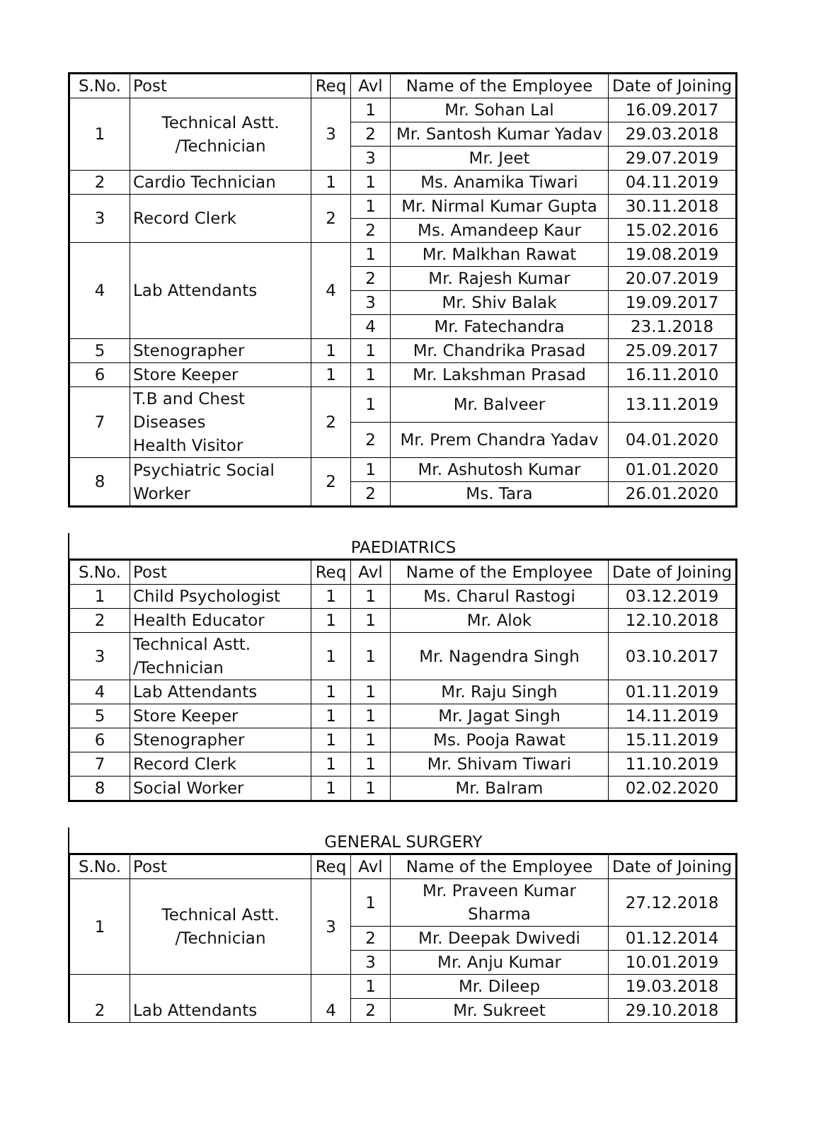| S.No. | Post | Req | Avl | Name of the Employee | Date of Joining |
| --- | --- | --- | --- | --- | --- |
| 1 | Technical Astt. /Technician | 3 | 1 | Mr. Sohan Lal | 16.09.2017 |
| | | | 2 | Mr. Santosh Kumar Yadav | 29.03.2018 |
| | | | 3 | Mr. Jeet | 29.07.2019 |
| 2 | Cardio Technician | 1 | 1 | Ms. Anamika Tiwari | 04.11.2019 |
| 3 | Record Clerk | 2 | 1 | Mr. Nirmal Kumar Gupta | 30.11.2018 |
| | | | 2 | Ms. Amandeep Kaur | 15.02.2016 |
| 4 | Lab Attendants | 4 | 1 | Mr. Malkhan Rawat | 19.08.2019 |
| | | | 2 | Mr. Rajesh Kumar | 20.07.2019 |
| | | | 3 | Mr. Shiv Balak | 19.09.2017 |
| | | | 4 | Mr. Fatechandra | 23.1.2018 |
| 5 | Stenographer | 1 | 1 | Mr. Chandrika Prasad | 25.09.2017 |
| 6 | Store Keeper | 1 | 1 | Mr. Lakshman Prasad | 16.11.2010 |
| 7 | T.B and Chest Diseases Health Visitor | 2 | 1 | Mr. Balveer | 13.11.2019 |
| | | | 2 | Mr. Prem Chandra Yadav | 04.01.2020 |
| 8 | Psychiatric Social Worker | 2 | 1 | Mr. Ashutosh Kumar | 01.01.2020 |
| | | | 2 | Ms. Tara | 26.01.2020 |
PAEDIATRICS
| S.No. | Post | Req | Avl | Name of the Employee | Date of Joining |
| --- | --- | --- | --- | --- | --- |
| 1 | Child Psychologist | 1 | 1 | Ms. Charul Rastogi | 03.12.2019 |
| 2 | Health Educator | 1 | 1 | Mr. Alok | 12.10.2018 |
| 3 | Technical Astt. /Technician | 1 | 1 | Mr. Nagendra Singh | 03.10.2017 |
| 4 | Lab Attendants | 1 | 1 | Mr. Raju Singh | 01.11.2019 |
| 5 | Store Keeper | 1 | 1 | Mr. Jagat Singh | 14.11.2019 |
| 6 | Stenographer | 1 | 1 | Ms. Pooja Rawat | 15.11.2019 |
| 7 | Record Clerk | 1 | 1 | Mr. Shivam Tiwari | 11.10.2019 |
| 8 | Social Worker | 1 | 1 | Mr. Balram | 02.02.2020 |
GENERAL SURGERY
| S.No. | Post | Req | Avl | Name of the Employee | Date of Joining |
| --- | --- | --- | --- | --- | --- |
| 1 | Technical Astt. /Technician | 3 | 1 | Mr. Praveen Kumar Sharma | 27.12.2018 |
| | | | 2 | Mr. Deepak Dwivedi | 01.12.2014 |
| | | | 3 | Mr. Anju Kumar | 10.01.2019 |
| 2 | Lab Attendants | 4 | 1 | Mr. Dileep | 19.03.2018 |
| | | | 2 | Mr. Sukreet | 29.10.2018 |